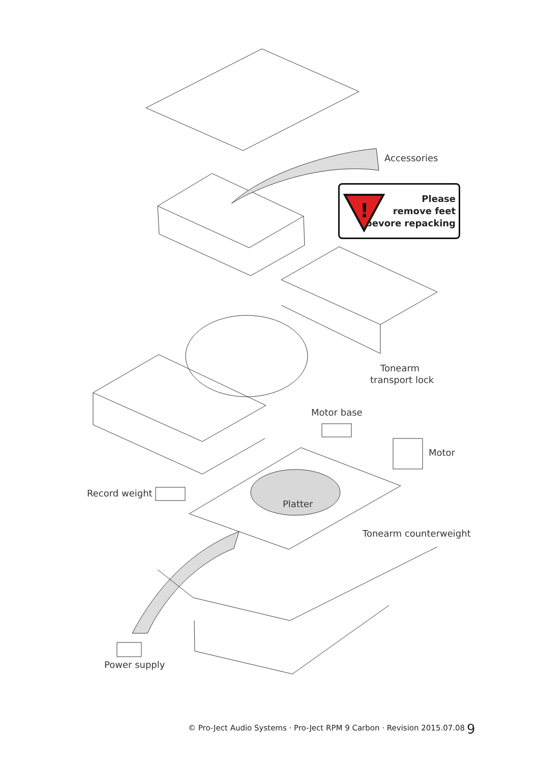Accessories
!
Please
remove feet
bevore repacking
Tonearm
transport lock
Motor base
Motor
Record weight
Platter
Tonearm counterweight
Power supply
© Pro-Ject Audio Systems · Pro-Ject RPM 9 Carbon · Revision 2015.07.08
9